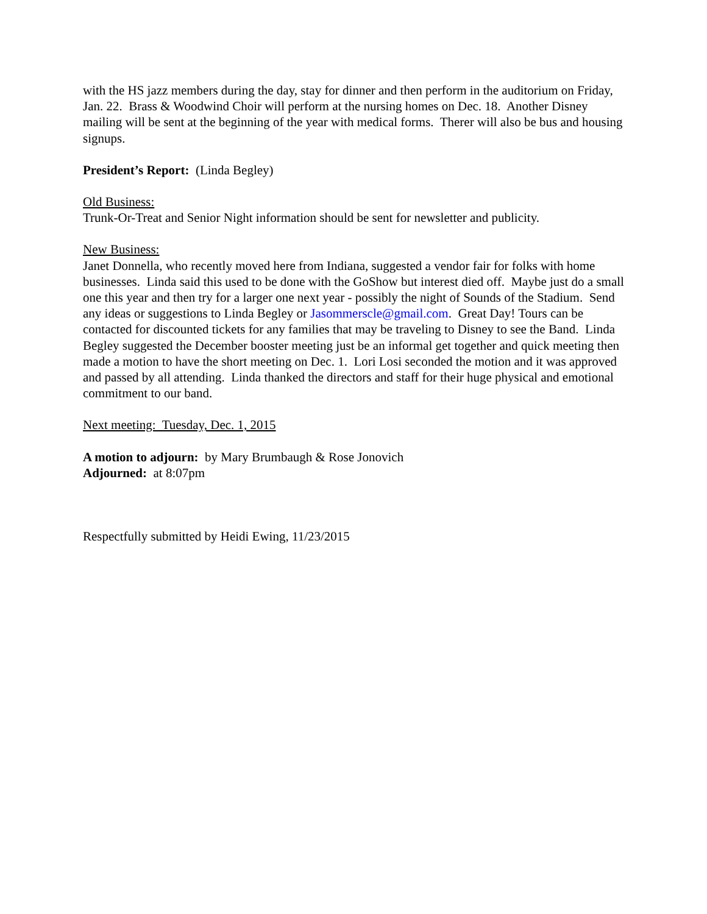with the HS jazz members during the day, stay for dinner and then perform in the auditorium on Friday, Jan. 22. Brass & Woodwind Choir will perform at the nursing homes on Dec. 18. Another Disney mailing will be sent at the beginning of the year with medical forms. Therer will also be bus and housing signups.
President’s Report: (Linda Begley)
Old Business:
Trunk-Or-Treat and Senior Night information should be sent for newsletter and publicity.
New Business:
Janet Donnella, who recently moved here from Indiana, suggested a vendor fair for folks with home businesses. Linda said this used to be done with the GoShow but interest died off. Maybe just do a small one this year and then try for a larger one next year - possibly the night of Sounds of the Stadium. Send any ideas or suggestions to Linda Begley or Jasommerscle@gmail.com. Great Day! Tours can be contacted for discounted tickets for any families that may be traveling to Disney to see the Band. Linda Begley suggested the December booster meeting just be an informal get together and quick meeting then made a motion to have the short meeting on Dec. 1. Lori Losi seconded the motion and it was approved and passed by all attending. Linda thanked the directors and staff for their huge physical and emotional commitment to our band.
Next meeting: Tuesday, Dec. 1, 2015
A motion to adjourn: by Mary Brumbaugh & Rose Jonovich
Adjourned: at 8:07pm
Respectfully submitted by Heidi Ewing, 11/23/2015